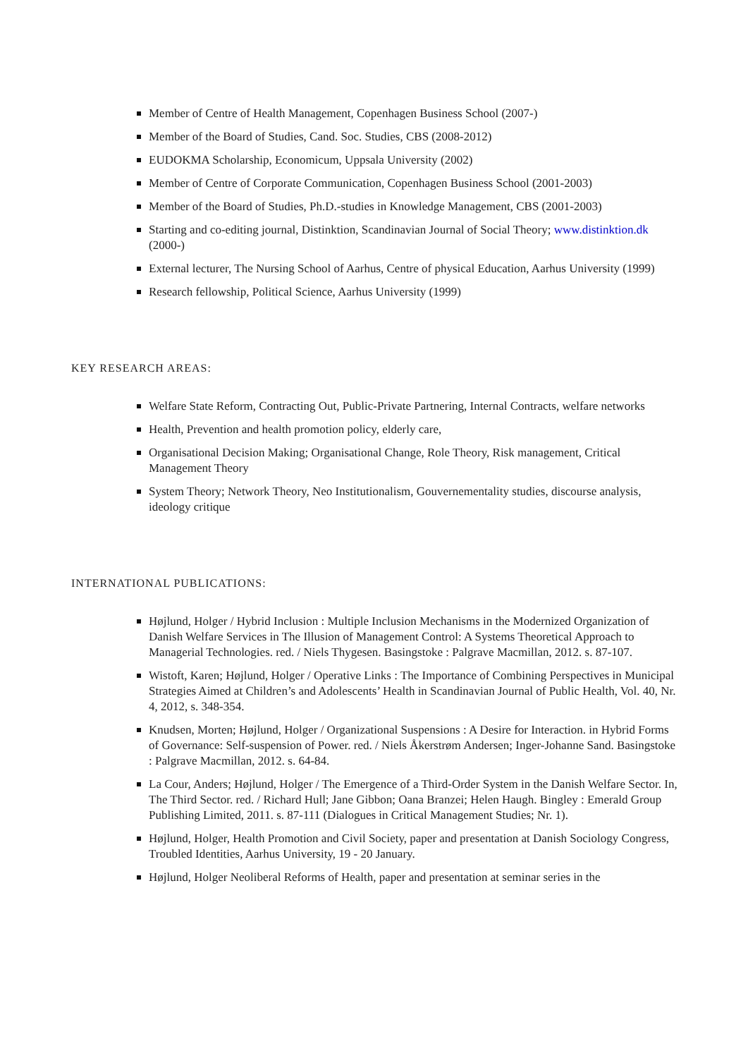Member of Centre of Health Management, Copenhagen Business School (2007-)
Member of the Board of Studies, Cand. Soc. Studies, CBS (2008-2012)
EUDOKMA Scholarship, Economicum, Uppsala University (2002)
Member of Centre of Corporate Communication, Copenhagen Business School (2001-2003)
Member of the Board of Studies, Ph.D.-studies in Knowledge Management, CBS (2001-2003)
Starting and co-editing journal, Distinktion, Scandinavian Journal of Social Theory; www.distinktion.dk (2000-)
External lecturer, The Nursing School of Aarhus, Centre of physical Education, Aarhus University (1999)
Research fellowship, Political Science, Aarhus University (1999)
KEY RESEARCH AREAS:
Welfare State Reform, Contracting Out, Public-Private Partnering, Internal Contracts, welfare networks
Health, Prevention and health promotion policy, elderly care,
Organisational Decision Making; Organisational Change, Role Theory, Risk management, Critical Management Theory
System Theory; Network Theory, Neo Institutionalism, Gouvernementality studies, discourse analysis, ideology critique
INTERNATIONAL PUBLICATIONS:
Højlund, Holger / Hybrid Inclusion : Multiple Inclusion Mechanisms in the Modernized Organization of Danish Welfare Services in The Illusion of Management Control: A Systems Theoretical Approach to Managerial Technologies. red. / Niels Thygesen. Basingstoke : Palgrave Macmillan, 2012. s. 87-107.
Wistoft, Karen; Højlund, Holger / Operative Links : The Importance of Combining Perspectives in Municipal Strategies Aimed at Children’s and Adolescents’ Health in Scandinavian Journal of Public Health, Vol. 40, Nr. 4, 2012, s. 348-354.
Knudsen, Morten; Højlund, Holger / Organizational Suspensions : A Desire for Interaction. in Hybrid Forms of Governance: Self-suspension of Power. red. / Niels Åkerstrøm Andersen; Inger-Johanne Sand. Basingstoke : Palgrave Macmillan, 2012. s. 64-84.
La Cour, Anders; Højlund, Holger / The Emergence of a Third-Order System in the Danish Welfare Sector. In, The Third Sector. red. / Richard Hull; Jane Gibbon; Oana Branzei; Helen Haugh. Bingley : Emerald Group Publishing Limited, 2011. s. 87-111 (Dialogues in Critical Management Studies; Nr. 1).
Højlund, Holger, Health Promotion and Civil Society, paper and presentation at Danish Sociology Congress, Troubled Identities, Aarhus University, 19 - 20 January.
Højlund, Holger Neoliberal Reforms of Health, paper and presentation at seminar series in the